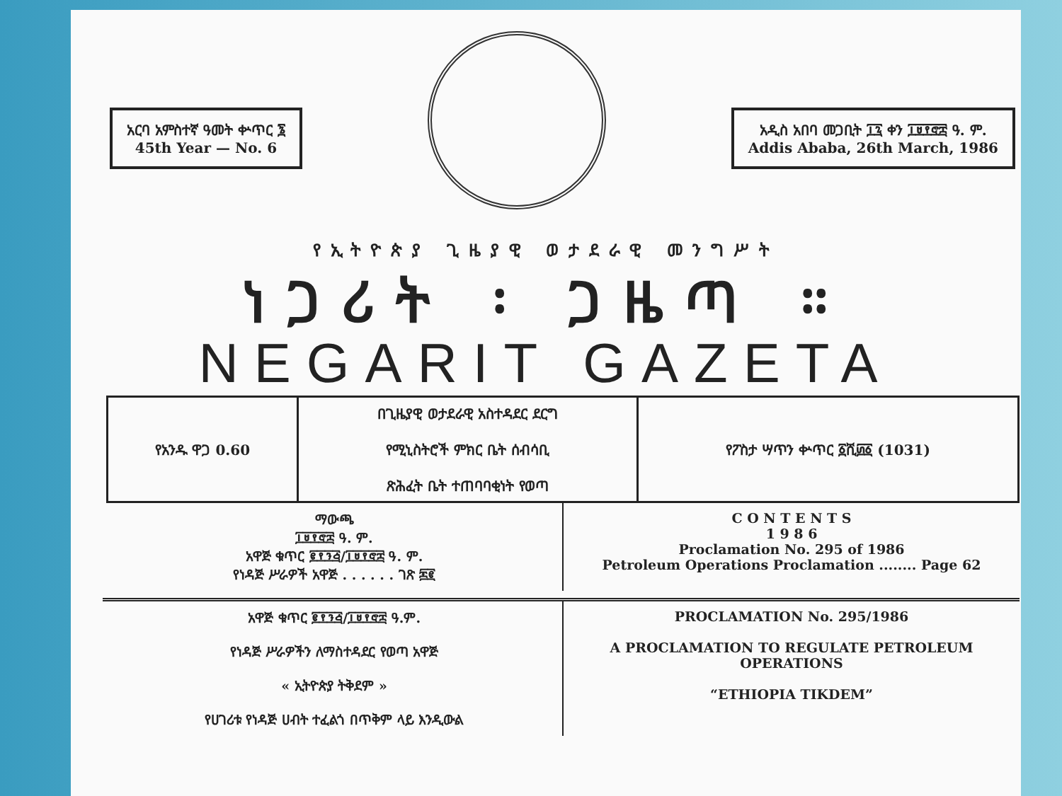አርባ አምስተኛ ዓመት ቍጥር ፮
45th Year — No. 6
አዲስ አበባ መጋቢት ፲፯ ቀን ፲፱፻፸፰ ዓ. ም.
Addis Ababa, 26th March, 1986
የኢትዮጵያ ጊዜያዊ ወታደራዊ መንግሥት
ነጋሪት ፡ ጋዜጣ ።
NEGARIT GAZETA
| የአንዱ ዋጋ 0.60 | በጊዜያዊ ወታደራዊ አስተዳደር ደርግ የሚኒስትሮች ምክር ቤት ሰብሳቢ ጽሕፈት ቤት ተጠባባቂነት የወጣ | የፖስታ ሣጥን ቍጥር ፩ሺ፴፩ (1031) |
ማውጫ
፲፱፻፸፰ ዓ. ም.
አዋጅ ቁጥር ፪፻፺፭/፲፱፻፸፰ ዓ. ም.
የነዳጅ ሥራዎች አዋጅ . . . . . . ገጽ ፷፪
C O N T E N T S
1 9 8 6
Proclamation No. 295 of 1986
Petroleum Operations Proclamation ........ Page 62
አዋጅ ቁጥር ፪፻፺፭/፲፱፻፸፰ ዓ.ም.
የነዳጅ ሥራዎችን ለማስተዳደር የወጣ አዋጅ
« ኢትዮጵያ ትቅደም »
የሀገሪቱ የነዳጅ ሀብት ተፈልጎ በጥቅም ላይ እንዲውል
PROCLAMATION No. 295/1986
A PROCLAMATION TO REGULATE PETROLEUM OPERATIONS
“ETHIOPIA TIKDEM”